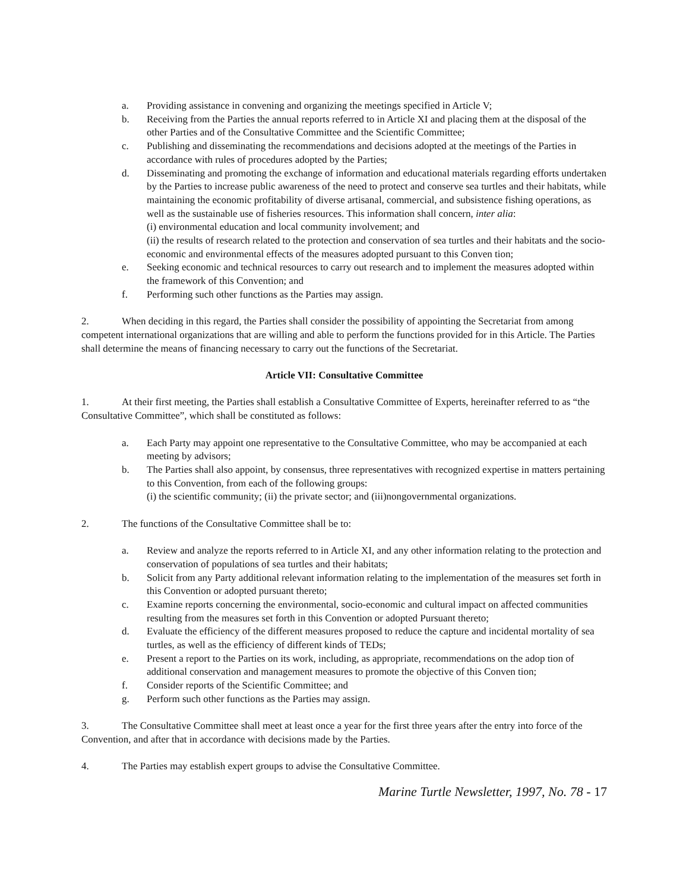a. Providing assistance in convening and organizing the meetings specified in Article V;
b. Receiving from the Parties the annual reports referred to in Article XI and placing them at the disposal of the other Parties and of the Consultative Committee and the Scientific Committee;
c. Publishing and disseminating the recommendations and decisions adopted at the meetings of the Parties in accordance with rules of procedures adopted by the Parties;
d. Disseminating and promoting the exchange of information and educational materials regarding efforts undertaken by the Parties to increase public awareness of the need to protect and conserve sea turtles and their habitats, while maintaining the economic profitability of diverse artisanal, commercial, and subsistence fishing operations, as well as the sustainable use of fisheries resources. This information shall concern, inter alia:
(i) environmental education and local community involvement; and
(ii) the results of research related to the protection and conservation of sea turtles and their habitats and the socio-economic and environmental effects of the measures adopted pursuant to this Conven tion;
e. Seeking economic and technical resources to carry out research and to implement the measures adopted within the framework of this Convention; and
f. Performing such other functions as the Parties may assign.
2. When deciding in this regard, the Parties shall consider the possibility of appointing the Secretariat from among competent international organizations that are willing and able to perform the functions provided for in this Article. The Parties shall determine the means of financing necessary to carry out the functions of the Secretariat.
Article VII: Consultative Committee
1. At their first meeting, the Parties shall establish a Consultative Committee of Experts, hereinafter referred to as “the Consultative Committee”, which shall be constituted as follows:
a. Each Party may appoint one representative to the Consultative Committee, who may be accompanied at each meeting by advisors;
b. The Parties shall also appoint, by consensus, three representatives with recognized expertise in matters pertaining to this Convention, from each of the following groups:
(i) the scientific community; (ii) the private sector; and (iii)nongovernmental organizations.
2. The functions of the Consultative Committee shall be to:
a. Review and analyze the reports referred to in Article XI, and any other information relating to the protection and conservation of populations of sea turtles and their habitats;
b. Solicit from any Party additional relevant information relating to the implementation of the measures set forth in this Convention or adopted pursuant thereto;
c. Examine reports concerning the environmental, socio-economic and cultural impact on affected communities resulting from the measures set forth in this Convention or adopted Pursuant thereto;
d. Evaluate the efficiency of the different measures proposed to reduce the capture and incidental mortality of sea turtles, as well as the efficiency of different kinds of TEDs;
e. Present a report to the Parties on its work, including, as appropriate, recommendations on the adop tion of additional conservation and management measures to promote the objective of this Conven tion;
f. Consider reports of the Scientific Committee; and
g. Perform such other functions as the Parties may assign.
3. The Consultative Committee shall meet at least once a year for the first three years after the entry into force of the Convention, and after that in accordance with decisions made by the Parties.
4. The Parties may establish expert groups to advise the Consultative Committee.
Marine Turtle Newsletter, 1997, No. 78 - 17